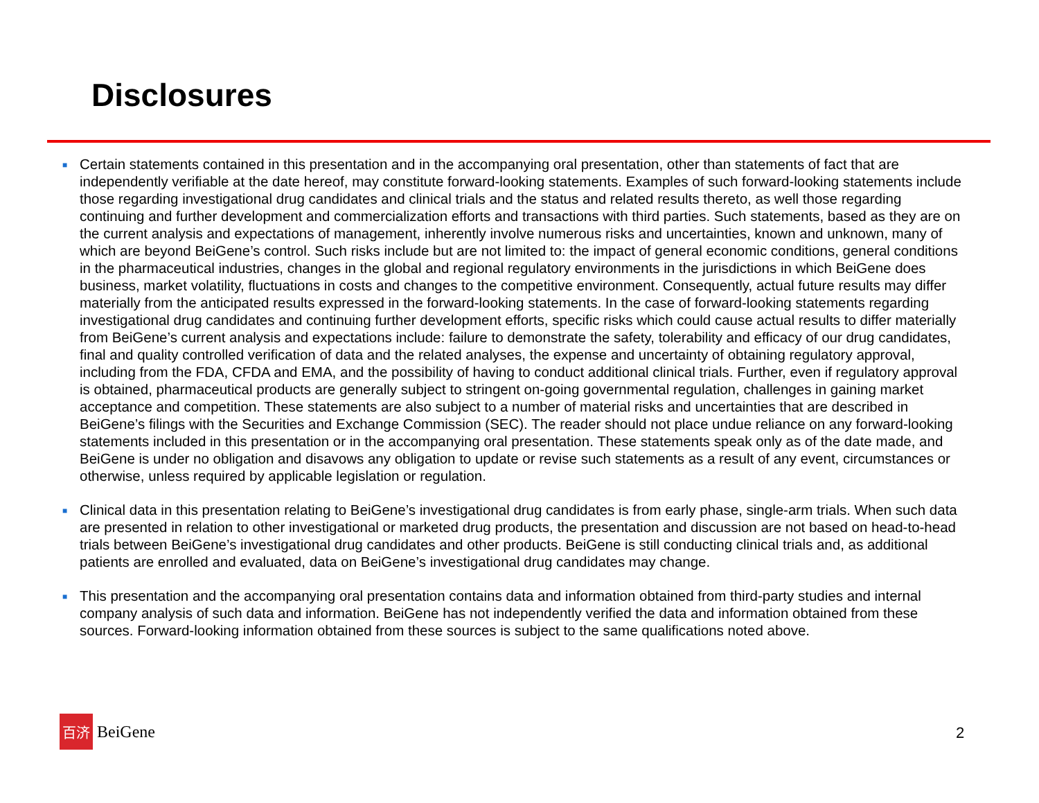Disclosures
■
Certain statements contained in this presentation and in the accompanying oral presentation, other than statements of fact that are independently verifiable at the date hereof, may constitute forward-looking statements. Examples of such forward-looking statements include those regarding investigational drug candidates and clinical trials and the status and related results thereto, as well those regarding continuing and further development and commercialization efforts and transactions with third parties. Such statements, based as they are on the current analysis and expectations of management, inherently involve numerous risks and uncertainties, known and unknown, many of which are beyond BeiGene’s control. Such risks include but are not limited to: the impact of general economic conditions, general conditions in the pharmaceutical industries, changes in the global and regional regulatory environments in the jurisdictions in which BeiGene does business, market volatility, fluctuations in costs and changes to the competitive environment. Consequently, actual future results may differ materially from the anticipated results expressed in the forward-looking statements. In the case of forward-looking statements regarding investigational drug candidates and continuing further development efforts, specific risks which could cause actual results to differ materially from BeiGene’s current analysis and expectations include: failure to demonstrate the safety, tolerability and efficacy of our drug candidates, final and quality controlled verification of data and the related analyses, the expense and uncertainty of obtaining regulatory approval, including from the FDA, CFDA and EMA, and the possibility of having to conduct additional clinical trials. Further, even if regulatory approval is obtained, pharmaceutical products are generally subject to stringent on-going governmental regulation, challenges in gaining market acceptance and competition. These statements are also subject to a number of material risks and uncertainties that are described in BeiGene’s filings with the Securities and Exchange Commission (SEC). The reader should not place undue reliance on any forward-looking statements included in this presentation or in the accompanying oral presentation. These statements speak only as of the date made, and BeiGene is under no obligation and disavows any obligation to update or revise such statements as a result of any event, circumstances or otherwise, unless required by applicable legislation or regulation.
■
Clinical data in this presentation relating to BeiGene’s investigational drug candidates is from early phase, single-arm trials. When such data are presented in relation to other investigational or marketed drug products, the presentation and discussion are not based on head-to-head trials between BeiGene’s investigational drug candidates and other products. BeiGene is still conducting clinical trials and, as additional patients are enrolled and evaluated, data on BeiGene’s investigational drug candidates may change.
■
This presentation and the accompanying oral presentation contains data and information obtained from third-party studies and internal company analysis of such data and information. BeiGene has not independently verified the data and information obtained from these sources. Forward-looking information obtained from these sources is subject to the same qualifications noted above.
百济
BeiGene
2